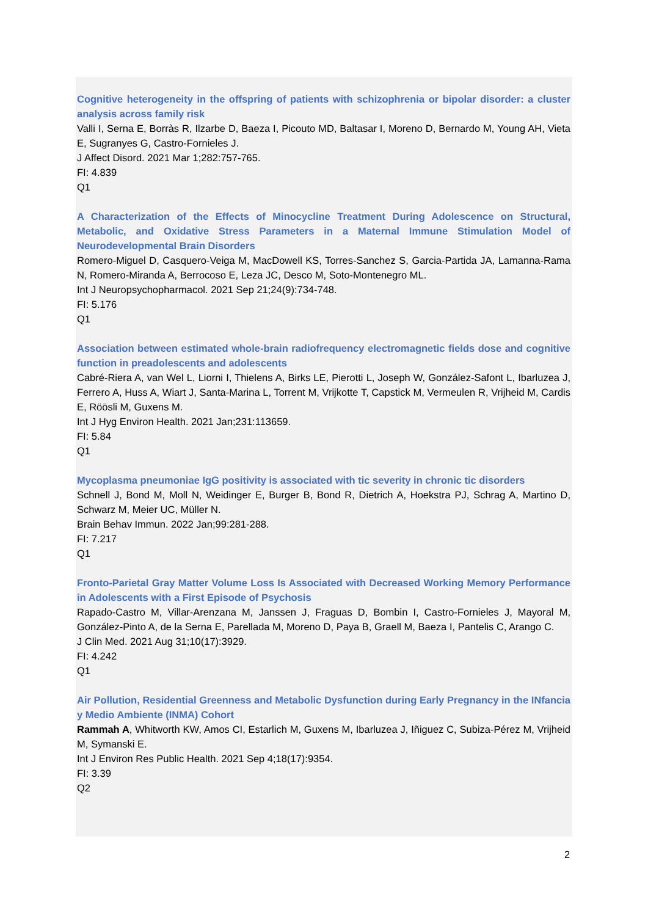Cognitive heterogeneity in the offspring of patients with schizophrenia or bipolar disorder: a cluster analysis across family risk
Valli I, Serna E, Borràs R, Ilzarbe D, Baeza I, Picouto MD, Baltasar I, Moreno D, Bernardo M, Young AH, Vieta E, Sugranyes G, Castro-Fornieles J.
J Affect Disord. 2021 Mar 1;282:757-765.
FI: 4.839
Q1
A Characterization of the Effects of Minocycline Treatment During Adolescence on Structural, Metabolic, and Oxidative Stress Parameters in a Maternal Immune Stimulation Model of Neurodevelopmental Brain Disorders
Romero-Miguel D, Casquero-Veiga M, MacDowell KS, Torres-Sanchez S, Garcia-Partida JA, Lamanna-Rama N, Romero-Miranda A, Berrocoso E, Leza JC, Desco M, Soto-Montenegro ML.
Int J Neuropsychopharmacol. 2021 Sep 21;24(9):734-748.
FI: 5.176
Q1
Association between estimated whole-brain radiofrequency electromagnetic fields dose and cognitive function in preadolescents and adolescents
Cabré-Riera A, van Wel L, Liorni I, Thielens A, Birks LE, Pierotti L, Joseph W, González-Safont L, Ibarluzea J, Ferrero A, Huss A, Wiart J, Santa-Marina L, Torrent M, Vrijkotte T, Capstick M, Vermeulen R, Vrijheid M, Cardis E, Röösli M, Guxens M.
Int J Hyg Environ Health. 2021 Jan;231:113659.
FI: 5.84
Q1
Mycoplasma pneumoniae IgG positivity is associated with tic severity in chronic tic disorders
Schnell J, Bond M, Moll N, Weidinger E, Burger B, Bond R, Dietrich A, Hoekstra PJ, Schrag A, Martino D, Schwarz M, Meier UC, Müller N.
Brain Behav Immun. 2022 Jan;99:281-288.
FI: 7.217
Q1
Fronto-Parietal Gray Matter Volume Loss Is Associated with Decreased Working Memory Performance in Adolescents with a First Episode of Psychosis
Rapado-Castro M, Villar-Arenzana M, Janssen J, Fraguas D, Bombin I, Castro-Fornieles J, Mayoral M, González-Pinto A, de la Serna E, Parellada M, Moreno D, Paya B, Graell M, Baeza I, Pantelis C, Arango C.
J Clin Med. 2021 Aug 31;10(17):3929.
FI: 4.242
Q1
Air Pollution, Residential Greenness and Metabolic Dysfunction during Early Pregnancy in the INfancia y Medio Ambiente (INMA) Cohort
Rammah A, Whitworth KW, Amos CI, Estarlich M, Guxens M, Ibarluzea J, Iñiguez C, Subiza-Pérez M, Vrijheid M, Symanski E.
Int J Environ Res Public Health. 2021 Sep 4;18(17):9354.
FI: 3.39
Q2
2